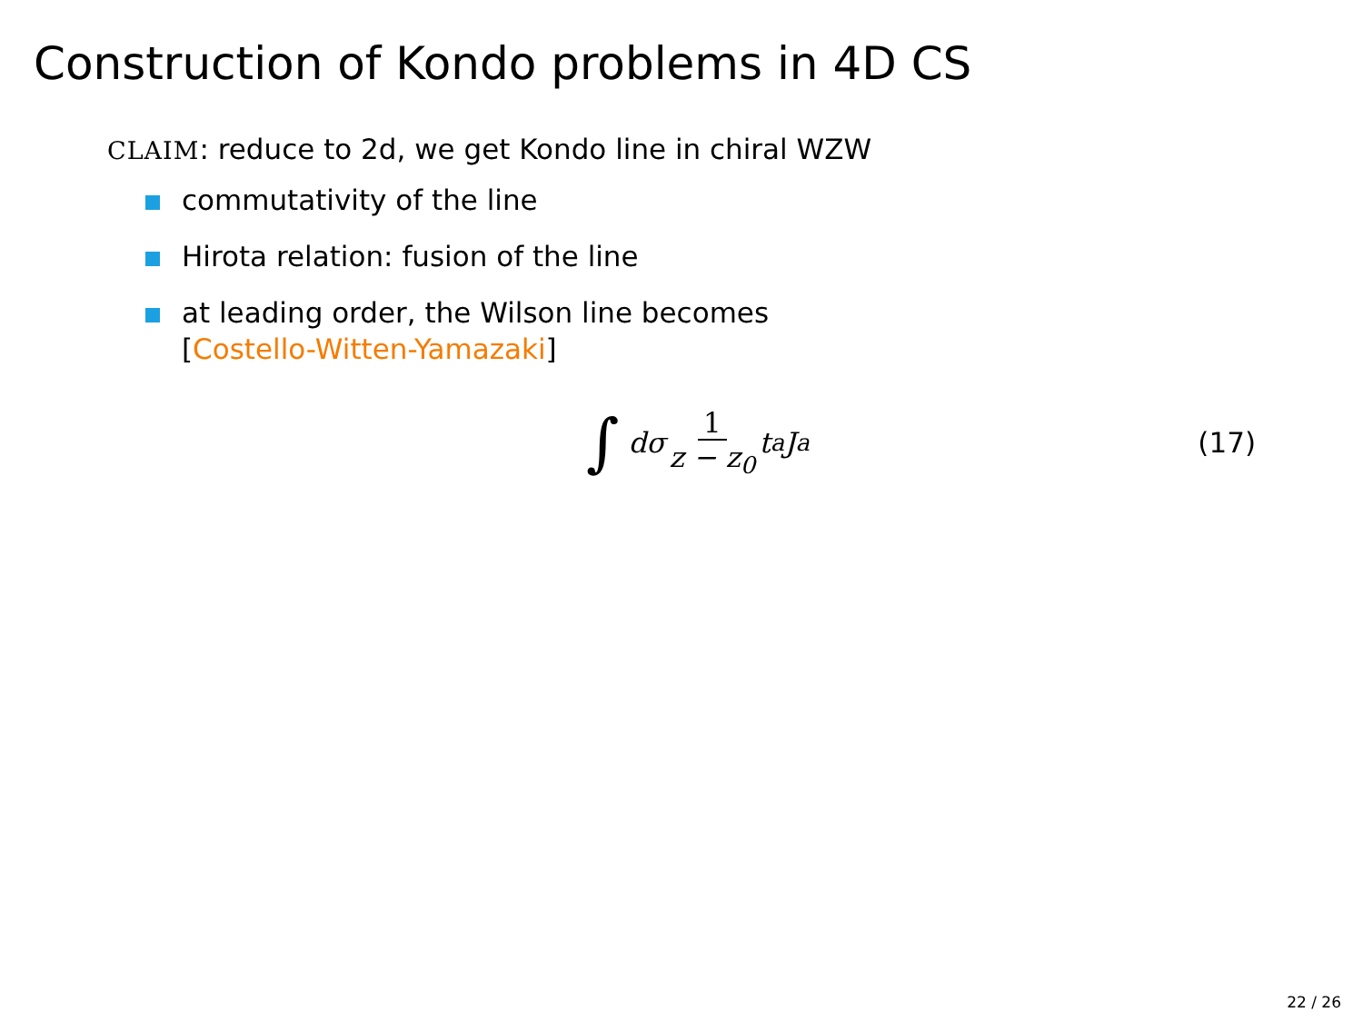Construction of Kondo problems in 4D CS
CLAIM: reduce to 2d, we get Kondo line in chiral WZW
commutativity of the line
Hirota relation: fusion of the line
at leading order, the Wilson line becomes
[Costello-Witten-Yamazaki]
∫ dσ 1 z − z<sub>0</sub> t<sup>a</sup>J<sup>a</sup> (17)
22 / 26